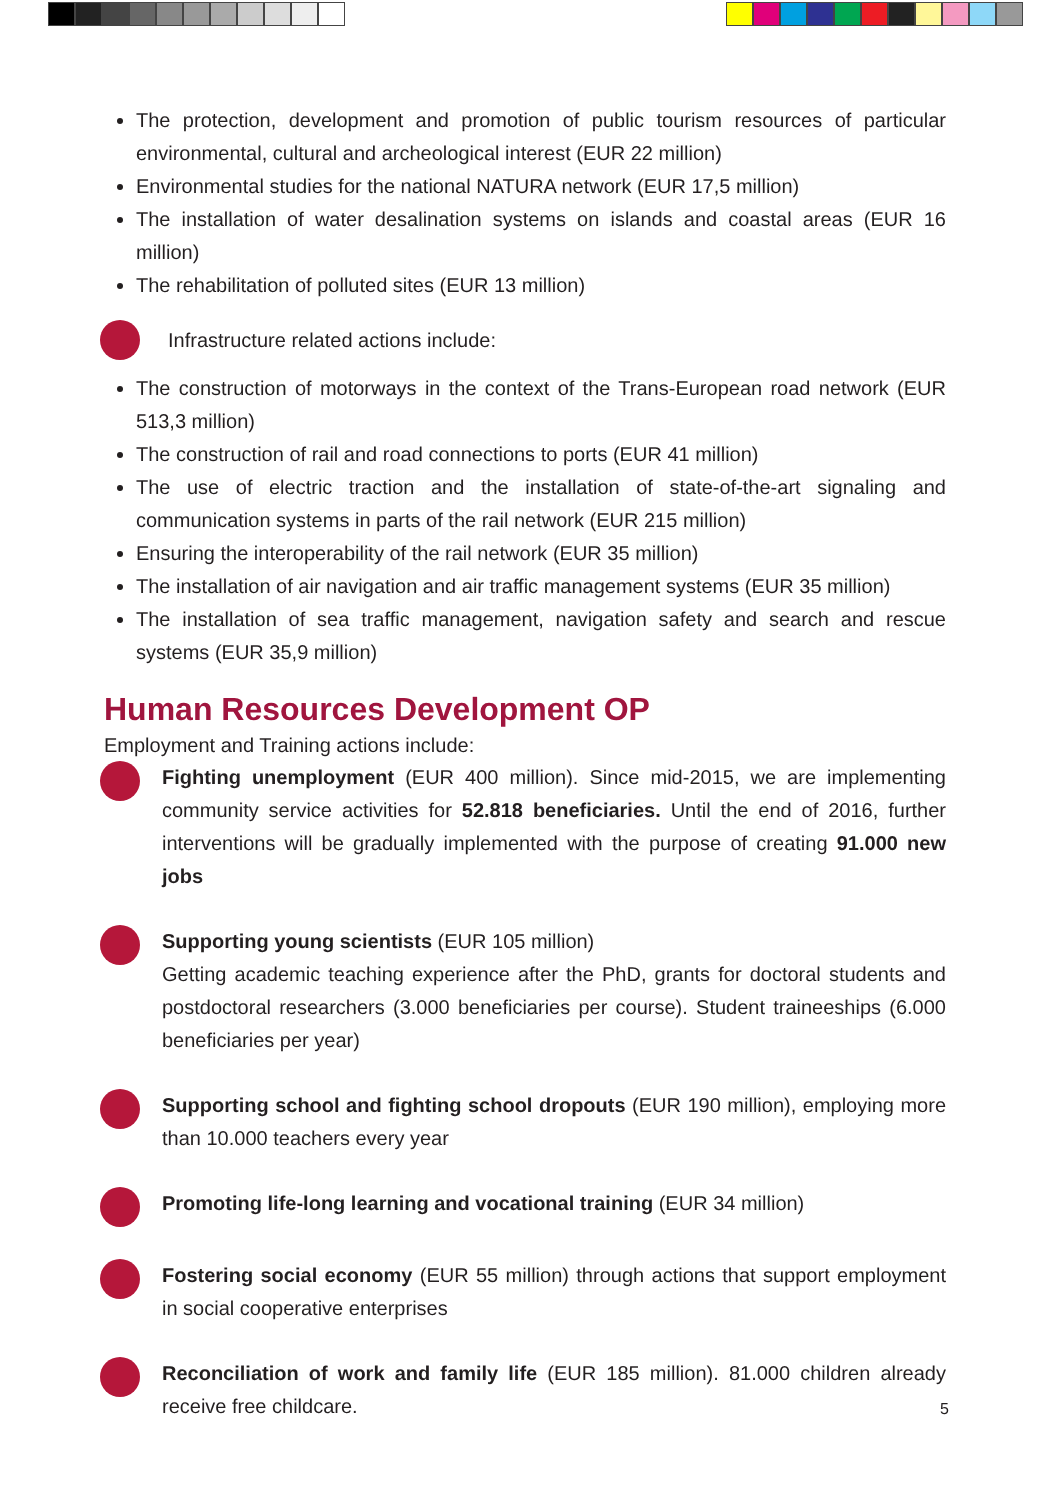The protection, development and promotion of public tourism resources of particular environmental, cultural and archeological interest (EUR 22 million)
Environmental studies for the national NATURA network (EUR 17,5 million)
The installation of water desalination systems on islands and coastal areas (EUR 16 million)
The rehabilitation of polluted sites (EUR 13 million)
Infrastructure related actions include:
The construction of motorways in the context of the Trans-European road network (EUR 513,3 million)
The construction of rail and road connections to ports (EUR 41 million)
The use of electric traction and the installation of state-of-the-art signaling and communication systems in parts of the rail network (EUR 215 million)
Ensuring the interoperability of the rail network (EUR 35 million)
The installation of air navigation and air traffic management systems (EUR 35 million)
The installation of sea traffic management, navigation safety and search and rescue systems (EUR 35,9 million)
Human Resources Development OP
Employment and Training actions include:
Fighting unemployment (EUR 400 million). Since mid-2015, we are implementing community service activities for 52.818 beneficiaries. Until the end of 2016, further interventions will be gradually implemented with the purpose of creating 91.000 new jobs
Supporting young scientists (EUR 105 million)
Getting academic teaching experience after the PhD, grants for doctoral students and postdoctoral researchers (3.000 beneficiaries per course). Student traineeships (6.000 beneficiaries per year)
Supporting school and fighting school dropouts (EUR 190 million), employing more than 10.000 teachers every year
Promoting life-long learning and vocational training (EUR 34 million)
Fostering social economy (EUR 55 million) through actions that support employment in social cooperative enterprises
Reconciliation of work and family life (EUR 185 million). 81.000 children already receive free childcare.
5